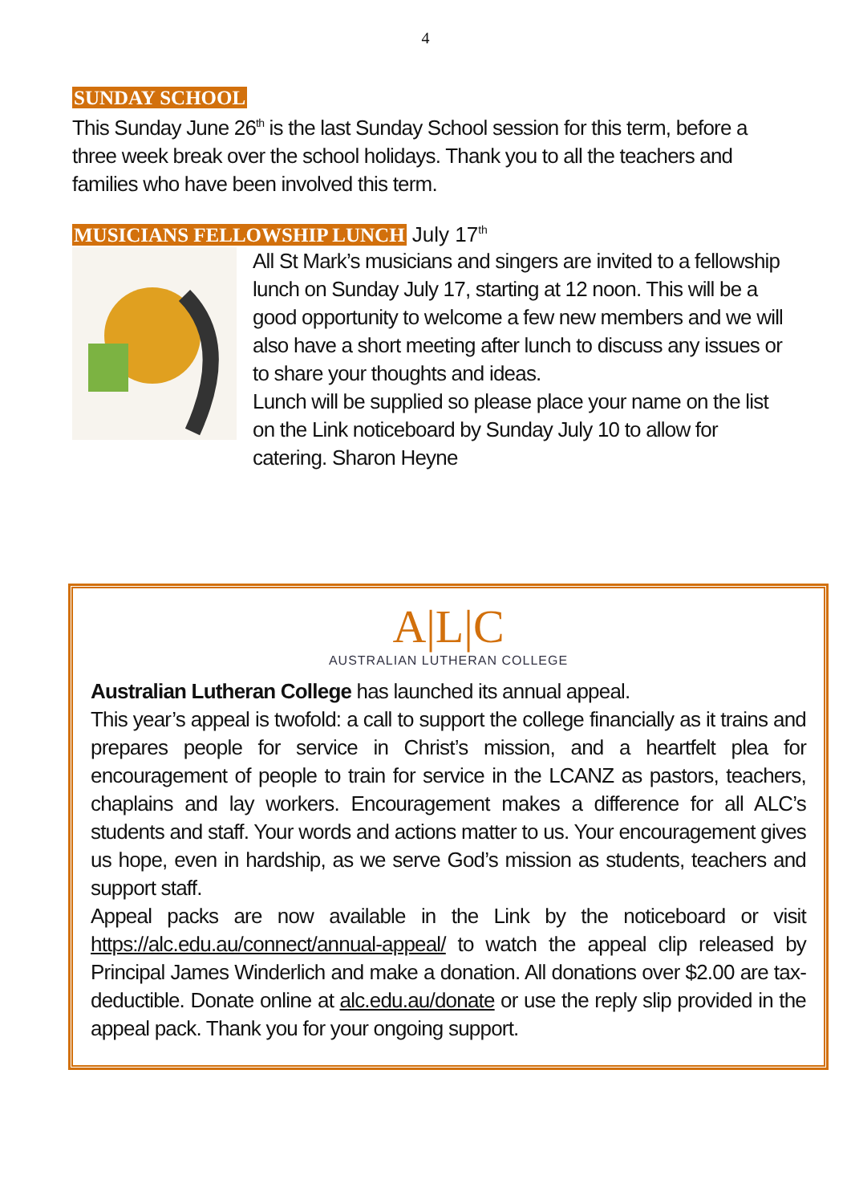4
SUNDAY SCHOOL
This Sunday June 26<sup>th</sup> is the last Sunday School session for this term, before a three week break over the school holidays. Thank you to all the teachers and families who have been involved this term.
MUSICIANS FELLOWSHIP LUNCH July 17<sup>th</sup>
All St Mark’s musicians and singers are invited to a fellowship lunch on Sunday July 17, starting at 12 noon. This will be a good opportunity to welcome a few new members and we will also have a short meeting after lunch to discuss any issues or to share your thoughts and ideas.
Lunch will be supplied so please place your name on the list on the Link noticeboard by Sunday July 10 to allow for catering. Sharon Heyne
A|L|C
AUSTRALIAN LUTHERAN COLLEGE
Australian Lutheran College has launched its annual appeal.
This year’s appeal is twofold: a call to support the college financially as it trains and prepares people for service in Christ’s mission, and a heartfelt plea for encouragement of people to train for service in the LCANZ as pastors, teachers, chaplains and lay workers. Encouragement makes a difference for all ALC’s students and staff. Your words and actions matter to us. Your encouragement gives us hope, even in hardship, as we serve God’s mission as students, teachers and support staff.
Appeal packs are now available in the Link by the noticeboard or visit https://alc.edu.au/connect/annual-appeal/ to watch the appeal clip released by Principal James Winderlich and make a donation. All donations over $2.00 are tax-deductible. Donate online at alc.edu.au/donate or use the reply slip provided in the appeal pack. Thank you for your ongoing support.